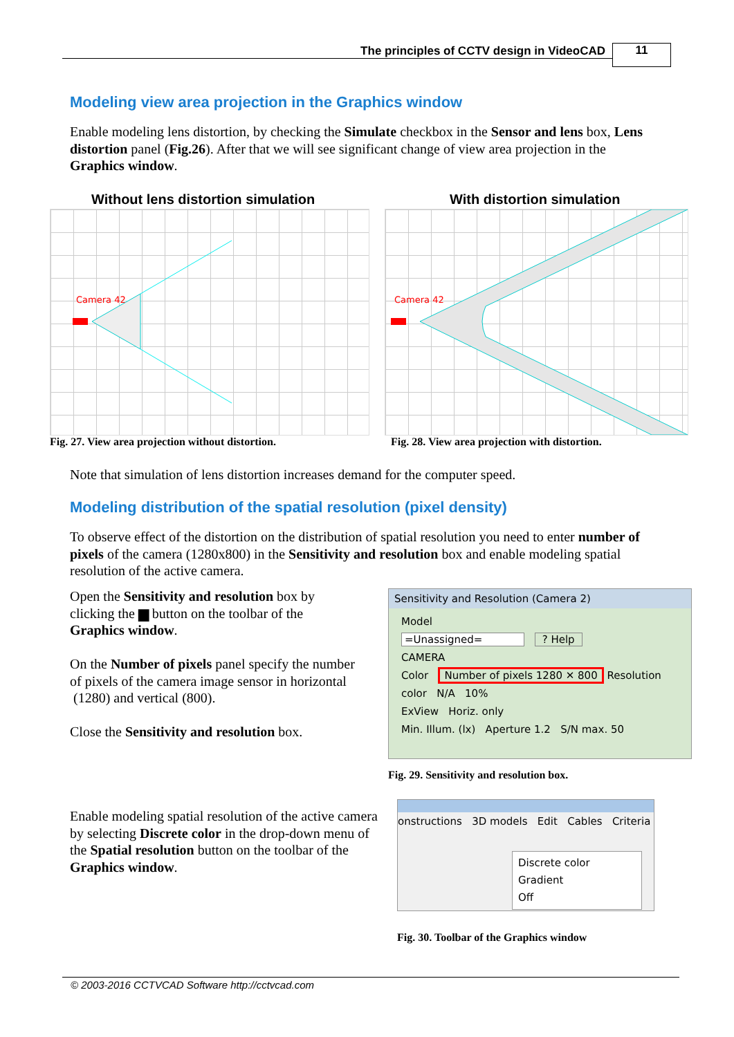The principles of CCTV design in VideoCAD
11
Modeling view area projection in the Graphics window
Enable modeling lens distortion, by checking the Simulate checkbox in the Sensor and lens box, Lens distortion panel (Fig.26). After that we will see significant change of view area projection in the Graphics window.
Without lens distortion simulation
With distortion simulation
Camera 42
Camera 42
Fig. 27. View area projection without distortion.
Fig. 28. View area projection with distortion.
Note that simulation of lens distortion increases demand for the computer speed.
Modeling distribution of the spatial resolution (pixel density)
To observe effect of the distortion on the distribution of spatial resolution you need to enter number of pixels of the camera (1280x800) in the Sensitivity and resolution box and enable modeling spatial resolution of the active camera.
Open the Sensitivity and resolution box by clicking the ▆ button on the toolbar of the Graphics window.
On the Number of pixels panel specify the number of pixels of the camera image sensor in horizontal (1280) and vertical (800).
Close the Sensitivity and resolution box.
Sensitivity and Resolution (Camera 2)
Model
=Unassigned= ? Help
CAMERA
Color Number of pixels 1280 ✕ 800 Resolution
color N/A 10%
ExView Horiz. only
Min. Illum. (lx) Aperture 1.2 S/N max. 50
Fig. 29. Sensitivity and resolution box.
Enable modeling spatial resolution of the active camera by selecting Discrete color in the drop-down menu of the Spatial resolution button on the toolbar of the Graphics window.
onstructions 3D models Edit Cables Criteria
Discrete color
Gradient
Off
Fig. 30. Toolbar of the Graphics window
© 2003-2016 CCTVCAD Software http://cctvcad.com